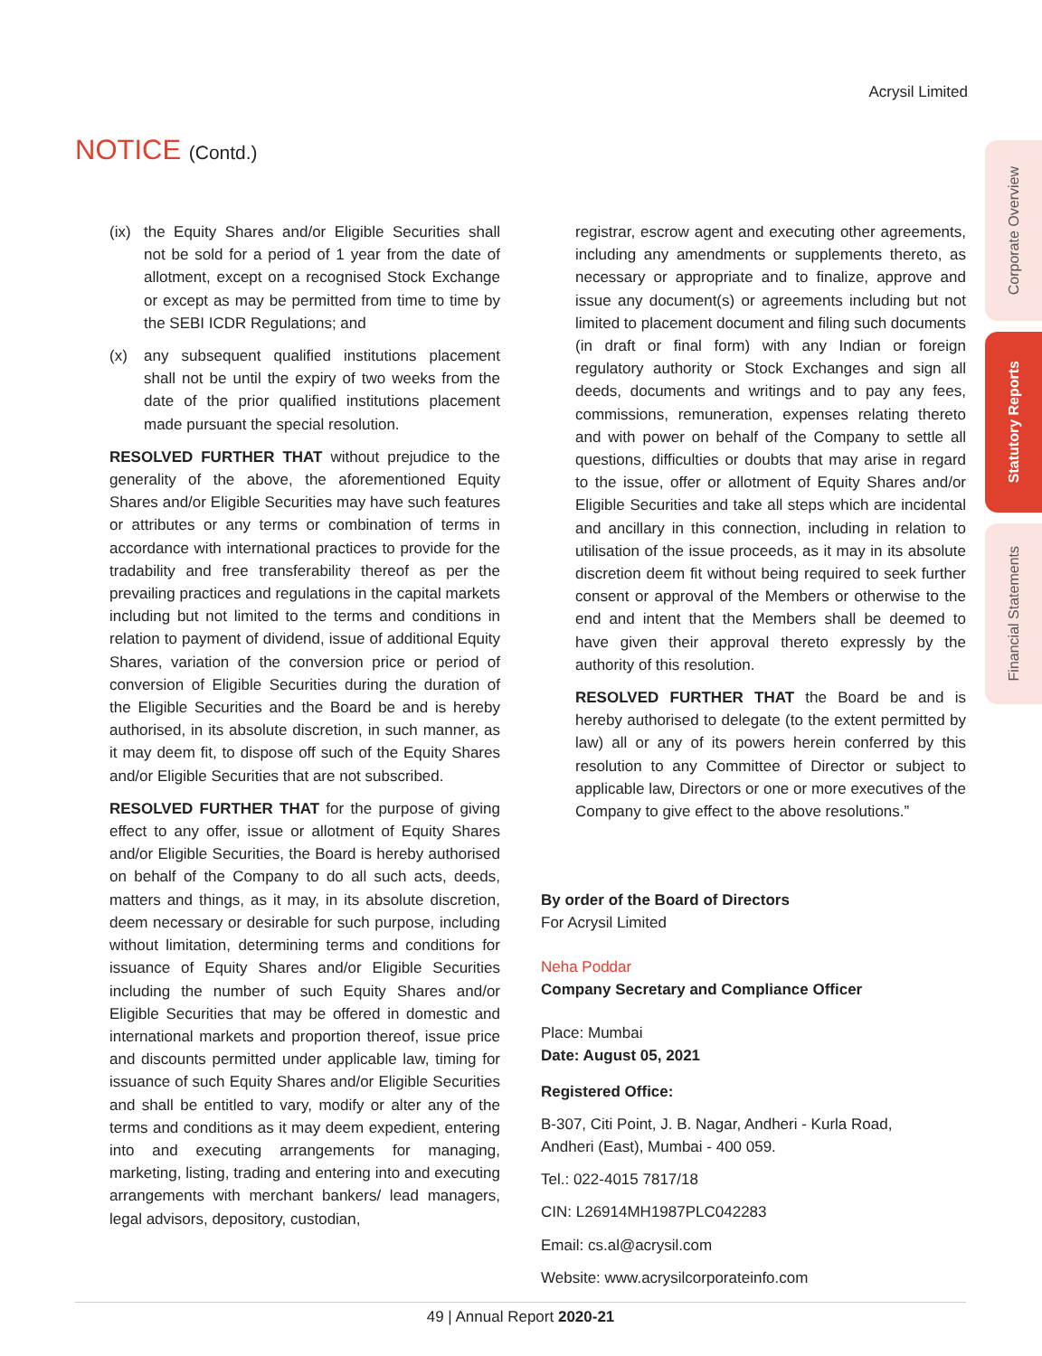Acrysil Limited
NOTICE (Contd.)
(ix) the Equity Shares and/or Eligible Securities shall not be sold for a period of 1 year from the date of allotment, except on a recognised Stock Exchange or except as may be permitted from time to time by the SEBI ICDR Regulations; and
(x) any subsequent qualified institutions placement shall not be until the expiry of two weeks from the date of the prior qualified institutions placement made pursuant the special resolution.
RESOLVED FURTHER THAT without prejudice to the generality of the above, the aforementioned Equity Shares and/or Eligible Securities may have such features or attributes or any terms or combination of terms in accordance with international practices to provide for the tradability and free transferability thereof as per the prevailing practices and regulations in the capital markets including but not limited to the terms and conditions in relation to payment of dividend, issue of additional Equity Shares, variation of the conversion price or period of conversion of Eligible Securities during the duration of the Eligible Securities and the Board be and is hereby authorised, in its absolute discretion, in such manner, as it may deem fit, to dispose off such of the Equity Shares and/or Eligible Securities that are not subscribed.
RESOLVED FURTHER THAT for the purpose of giving effect to any offer, issue or allotment of Equity Shares and/or Eligible Securities, the Board is hereby authorised on behalf of the Company to do all such acts, deeds, matters and things, as it may, in its absolute discretion, deem necessary or desirable for such purpose, including without limitation, determining terms and conditions for issuance of Equity Shares and/or Eligible Securities including the number of such Equity Shares and/or Eligible Securities that may be offered in domestic and international markets and proportion thereof, issue price and discounts permitted under applicable law, timing for issuance of such Equity Shares and/or Eligible Securities and shall be entitled to vary, modify or alter any of the terms and conditions as it may deem expedient, entering into and executing arrangements for managing, marketing, listing, trading and entering into and executing arrangements with merchant bankers/ lead managers, legal advisors, depository, custodian,
registrar, escrow agent and executing other agreements, including any amendments or supplements thereto, as necessary or appropriate and to finalize, approve and issue any document(s) or agreements including but not limited to placement document and filing such documents (in draft or final form) with any Indian or foreign regulatory authority or Stock Exchanges and sign all deeds, documents and writings and to pay any fees, commissions, remuneration, expenses relating thereto and with power on behalf of the Company to settle all questions, difficulties or doubts that may arise in regard to the issue, offer or allotment of Equity Shares and/or Eligible Securities and take all steps which are incidental and ancillary in this connection, including in relation to utilisation of the issue proceeds, as it may in its absolute discretion deem fit without being required to seek further consent or approval of the Members or otherwise to the end and intent that the Members shall be deemed to have given their approval thereto expressly by the authority of this resolution.
RESOLVED FURTHER THAT the Board be and is hereby authorised to delegate (to the extent permitted by law) all or any of its powers herein conferred by this resolution to any Committee of Director or subject to applicable law, Directors or one or more executives of the Company to give effect to the above resolutions.”
By order of the Board of Directors
For Acrysil Limited
Neha Poddar
Company Secretary and Compliance Officer
Place: Mumbai
Date: August 05, 2021
Registered Office:
B-307, Citi Point, J. B. Nagar, Andheri - Kurla Road,
Andheri (East), Mumbai - 400 059.
Tel.: 022-4015 7817/18
CIN: L26914MH1987PLC042283
Email: cs.al@acrysil.com
Website: www.acrysilcorporateinfo.com
Corporate Overview
Statutory Reports
Financial Statements
49 | Annual Report 2020-21